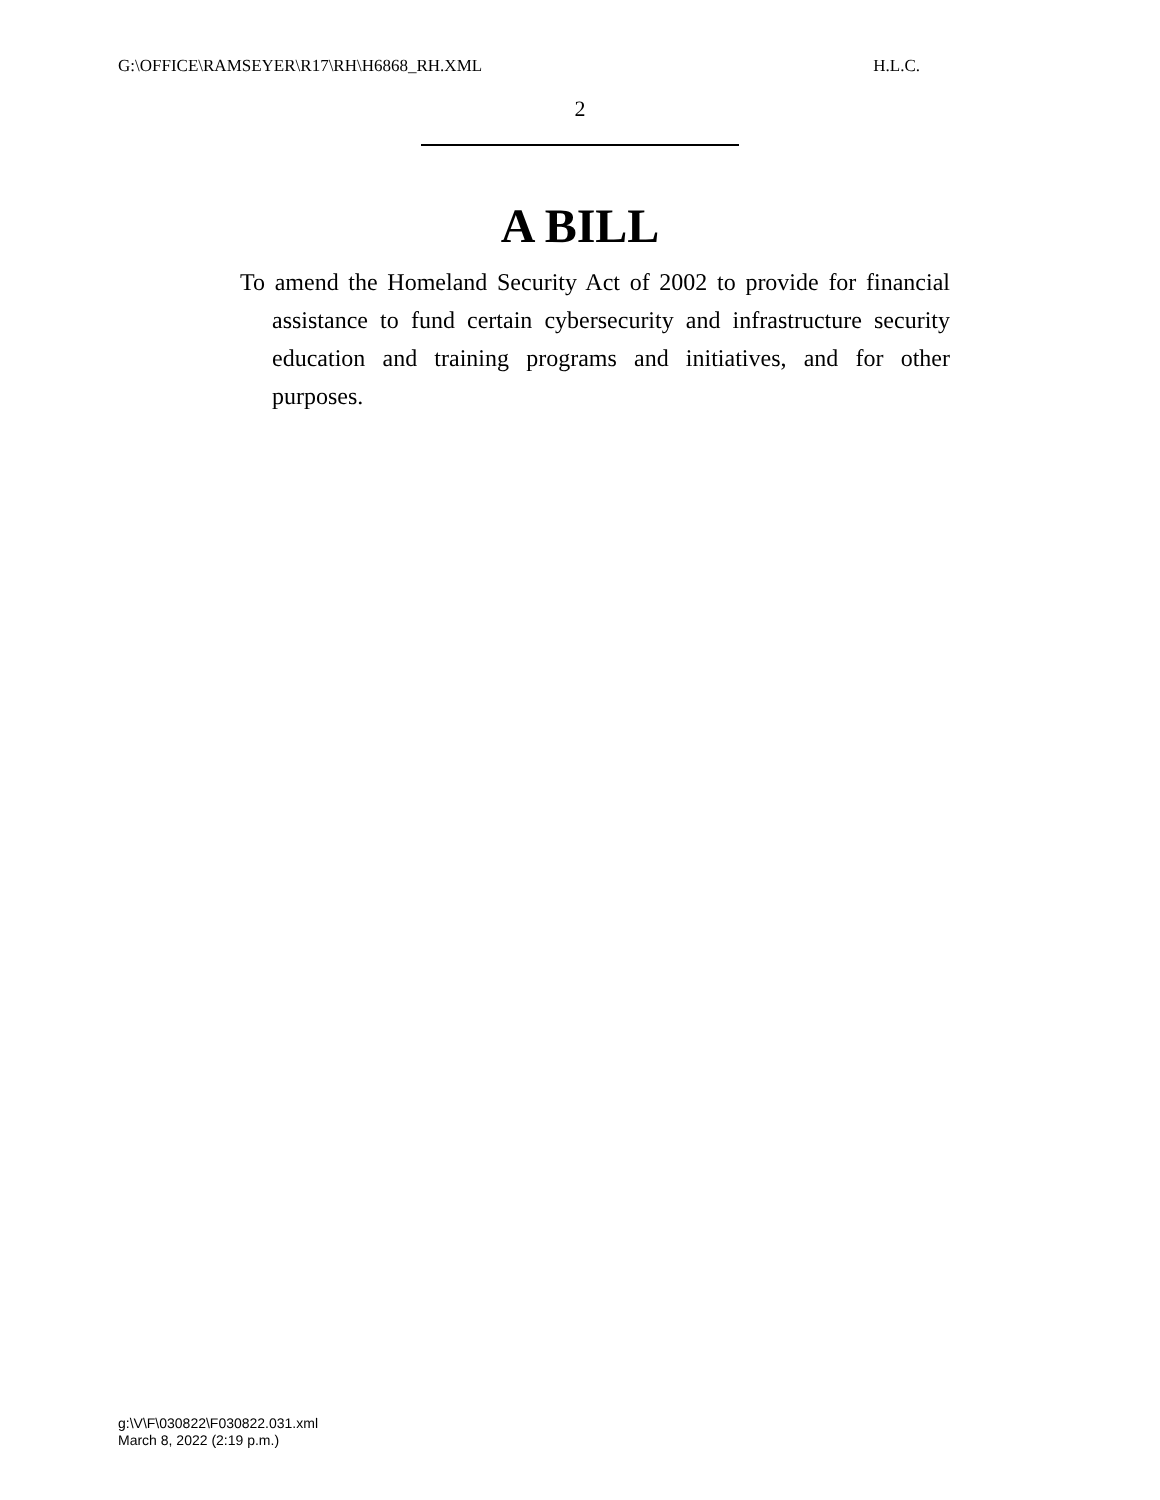G:\OFFICE\RAMSEYER\R17\RH\H6868_RH.XML H.L.C.
2
A BILL
To amend the Homeland Security Act of 2002 to provide for financial assistance to fund certain cybersecurity and infrastructure security education and training programs and initiatives, and for other purposes.
g:\V\F\030822\F030822.031.xml
March 8, 2022 (2:19 p.m.)